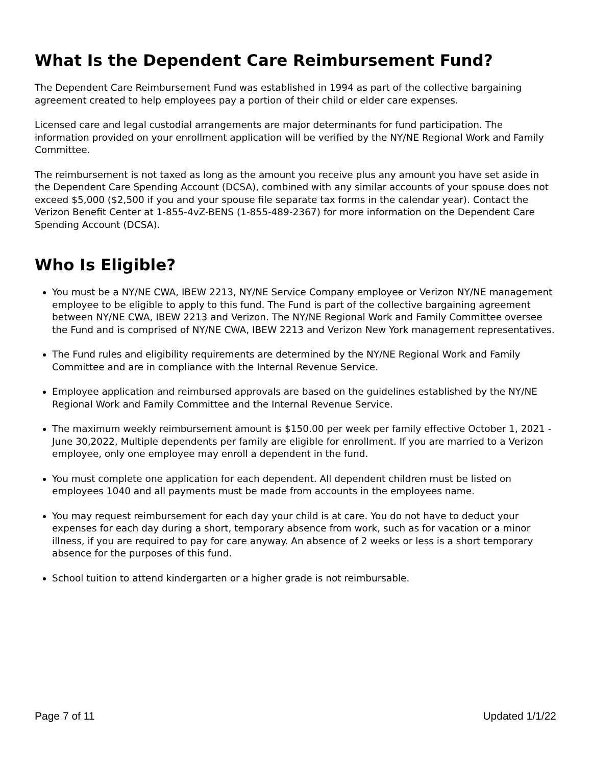What Is the Dependent Care Reimbursement Fund?
The Dependent Care Reimbursement Fund was established in 1994 as part of the collective bargaining agreement created to help employees pay a portion of their child or elder care expenses.
Licensed care and legal custodial arrangements are major determinants for fund participation. The information provided on your enrollment application will be verified by the NY/NE Regional Work and Family Committee.
The reimbursement is not taxed as long as the amount you receive plus any amount you have set aside in the Dependent Care Spending Account (DCSA), combined with any similar accounts of your spouse does not exceed $5,000 ($2,500 if you and your spouse file separate tax forms in the calendar year). Contact the Verizon Benefit Center at 1-855-4vZ-BENS (1-855-489-2367) for more information on the Dependent Care Spending Account (DCSA).
Who Is Eligible?
You must be a NY/NE CWA, IBEW 2213, NY/NE Service Company employee or Verizon NY/NE management employee to be eligible to apply to this fund. The Fund is part of the collective bargaining agreement between NY/NE CWA, IBEW 2213 and Verizon. The NY/NE Regional Work and Family Committee oversee the Fund and is comprised of NY/NE CWA, IBEW 2213 and Verizon New York management representatives.
The Fund rules and eligibility requirements are determined by the NY/NE Regional Work and Family Committee and are in compliance with the Internal Revenue Service.
Employee application and reimbursed approvals are based on the guidelines established by the NY/NE Regional Work and Family Committee and the Internal Revenue Service.
The maximum weekly reimbursement amount is $150.00 per week per family effective October 1, 2021 - June 30,2022, Multiple dependents per family are eligible for enrollment. If you are married to a Verizon employee, only one employee may enroll a dependent in the fund.
You must complete one application for each dependent. All dependent children must be listed on employees 1040 and all payments must be made from accounts in the employees name.
You may request reimbursement for each day your child is at care. You do not have to deduct your expenses for each day during a short, temporary absence from work, such as for vacation or a minor illness, if you are required to pay for care anyway. An absence of 2 weeks or less is a short temporary absence for the purposes of this fund.
School tuition to attend kindergarten or a higher grade is not reimbursable.
Page 7 of 11 Updated 1/1/22